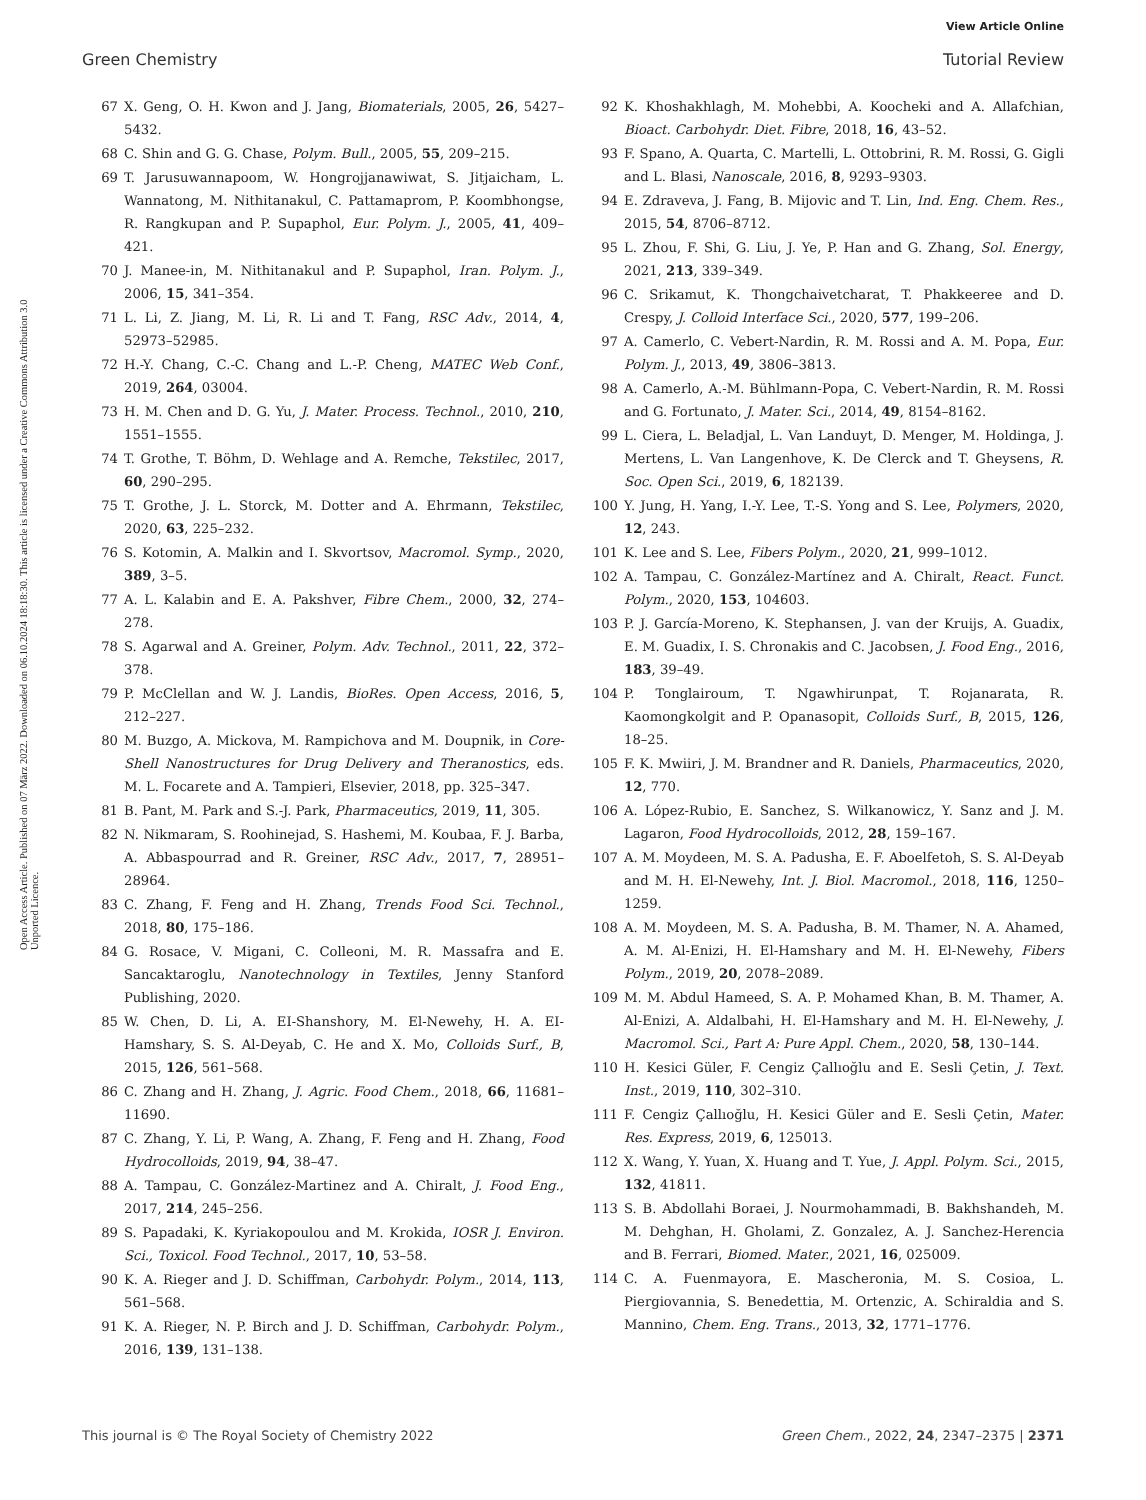View Article Online
Green Chemistry Tutorial Review
Open Access Article. Published on 07 März 2022. Downloaded on 06.10.2024 18:18:30. This article is licensed under a Creative Commons Attribution 3.0 Unported Licence.
67 X. Geng, O. H. Kwon and J. Jang, Biomaterials, 2005, 26, 5427–5432.
68 C. Shin and G. G. Chase, Polym. Bull., 2005, 55, 209–215.
69 T. Jarusuwannapoom, W. Hongrojjanawiwat, S. Jitjaicham, L. Wannatong, M. Nithitanakul, C. Pattamaprom, P. Koombhongse, R. Rangkupan and P. Supaphol, Eur. Polym. J., 2005, 41, 409–421.
70 J. Manee-in, M. Nithitanakul and P. Supaphol, Iran. Polym. J., 2006, 15, 341–354.
71 L. Li, Z. Jiang, M. Li, R. Li and T. Fang, RSC Adv., 2014, 4, 52973–52985.
72 H.-Y. Chang, C.-C. Chang and L.-P. Cheng, MATEC Web Conf., 2019, 264, 03004.
73 H. M. Chen and D. G. Yu, J. Mater. Process. Technol., 2010, 210, 1551–1555.
74 T. Grothe, T. Böhm, D. Wehlage and A. Remche, Tekstilec, 2017, 60, 290–295.
75 T. Grothe, J. L. Storck, M. Dotter and A. Ehrmann, Tekstilec, 2020, 63, 225–232.
76 S. Kotomin, A. Malkin and I. Skvortsov, Macromol. Symp., 2020, 389, 3–5.
77 A. L. Kalabin and E. A. Pakshver, Fibre Chem., 2000, 32, 274–278.
78 S. Agarwal and A. Greiner, Polym. Adv. Technol., 2011, 22, 372–378.
79 P. McClellan and W. J. Landis, BioRes. Open Access, 2016, 5, 212–227.
80 M. Buzgo, A. Mickova, M. Rampichova and M. Doupnik, in Core-Shell Nanostructures for Drug Delivery and Theranostics, eds. M. L. Focarete and A. Tampieri, Elsevier, 2018, pp. 325–347.
81 B. Pant, M. Park and S.-J. Park, Pharmaceutics, 2019, 11, 305.
82 N. Nikmaram, S. Roohinejad, S. Hashemi, M. Koubaa, F. J. Barba, A. Abbaspourrad and R. Greiner, RSC Adv., 2017, 7, 28951–28964.
83 C. Zhang, F. Feng and H. Zhang, Trends Food Sci. Technol., 2018, 80, 175–186.
84 G. Rosace, V. Migani, C. Colleoni, M. R. Massafra and E. Sancaktaroglu, Nanotechnology in Textiles, Jenny Stanford Publishing, 2020.
85 W. Chen, D. Li, A. EI-Shanshory, M. El-Newehy, H. A. EI-Hamshary, S. S. Al-Deyab, C. He and X. Mo, Colloids Surf., B, 2015, 126, 561–568.
86 C. Zhang and H. Zhang, J. Agric. Food Chem., 2018, 66, 11681–11690.
87 C. Zhang, Y. Li, P. Wang, A. Zhang, F. Feng and H. Zhang, Food Hydrocolloids, 2019, 94, 38–47.
88 A. Tampau, C. González-Martinez and A. Chiralt, J. Food Eng., 2017, 214, 245–256.
89 S. Papadaki, K. Kyriakopoulou and M. Krokida, IOSR J. Environ. Sci., Toxicol. Food Technol., 2017, 10, 53–58.
90 K. A. Rieger and J. D. Schiffman, Carbohydr. Polym., 2014, 113, 561–568.
91 K. A. Rieger, N. P. Birch and J. D. Schiffman, Carbohydr. Polym., 2016, 139, 131–138.
92 K. Khoshakhlagh, M. Mohebbi, A. Koocheki and A. Allafchian, Bioact. Carbohydr. Diet. Fibre, 2018, 16, 43–52.
93 F. Spano, A. Quarta, C. Martelli, L. Ottobrini, R. M. Rossi, G. Gigli and L. Blasi, Nanoscale, 2016, 8, 9293–9303.
94 E. Zdraveva, J. Fang, B. Mijovic and T. Lin, Ind. Eng. Chem. Res., 2015, 54, 8706–8712.
95 L. Zhou, F. Shi, G. Liu, J. Ye, P. Han and G. Zhang, Sol. Energy, 2021, 213, 339–349.
96 C. Srikamut, K. Thongchaivetcharat, T. Phakkeeree and D. Crespy, J. Colloid Interface Sci., 2020, 577, 199–206.
97 A. Camerlo, C. Vebert-Nardin, R. M. Rossi and A. M. Popa, Eur. Polym. J., 2013, 49, 3806–3813.
98 A. Camerlo, A.-M. Bühlmann-Popa, C. Vebert-Nardin, R. M. Rossi and G. Fortunato, J. Mater. Sci., 2014, 49, 8154–8162.
99 L. Ciera, L. Beladjal, L. Van Landuyt, D. Menger, M. Holdinga, J. Mertens, L. Van Langenhove, K. De Clerck and T. Gheysens, R. Soc. Open Sci., 2019, 6, 182139.
100 Y. Jung, H. Yang, I.-Y. Lee, T.-S. Yong and S. Lee, Polymers, 2020, 12, 243.
101 K. Lee and S. Lee, Fibers Polym., 2020, 21, 999–1012.
102 A. Tampau, C. González-Martínez and A. Chiralt, React. Funct. Polym., 2020, 153, 104603.
103 P. J. García-Moreno, K. Stephansen, J. van der Kruijs, A. Guadix, E. M. Guadix, I. S. Chronakis and C. Jacobsen, J. Food Eng., 2016, 183, 39–49.
104 P. Tonglairoum, T. Ngawhirunpat, T. Rojanarata, R. Kaomongkolgit and P. Opanasopit, Colloids Surf., B, 2015, 126, 18–25.
105 F. K. Mwiiri, J. M. Brandner and R. Daniels, Pharmaceutics, 2020, 12, 770.
106 A. López-Rubio, E. Sanchez, S. Wilkanowicz, Y. Sanz and J. M. Lagaron, Food Hydrocolloids, 2012, 28, 159–167.
107 A. M. Moydeen, M. S. A. Padusha, E. F. Aboelfetoh, S. S. Al-Deyab and M. H. El-Newehy, Int. J. Biol. Macromol., 2018, 116, 1250–1259.
108 A. M. Moydeen, M. S. A. Padusha, B. M. Thamer, N. A. Ahamed, A. M. Al-Enizi, H. El-Hamshary and M. H. El-Newehy, Fibers Polym., 2019, 20, 2078–2089.
109 M. M. Abdul Hameed, S. A. P. Mohamed Khan, B. M. Thamer, A. Al-Enizi, A. Aldalbahi, H. El-Hamshary and M. H. El-Newehy, J. Macromol. Sci., Part A: Pure Appl. Chem., 2020, 58, 130–144.
110 H. Kesici Güler, F. Cengiz Çallıoğlu and E. Sesli Çetin, J. Text. Inst., 2019, 110, 302–310.
111 F. Cengiz Çallıoğlu, H. Kesici Güler and E. Sesli Çetin, Mater. Res. Express, 2019, 6, 125013.
112 X. Wang, Y. Yuan, X. Huang and T. Yue, J. Appl. Polym. Sci., 2015, 132, 41811.
113 S. B. Abdollahi Boraei, J. Nourmohammadi, B. Bakhshandeh, M. M. Dehghan, H. Gholami, Z. Gonzalez, A. J. Sanchez-Herencia and B. Ferrari, Biomed. Mater., 2021, 16, 025009.
114 C. A. Fuenmayora, E. Mascheronia, M. S. Cosioa, L. Piergiovannia, S. Benedettia, M. Ortenzic, A. Schiraldia and S. Mannino, Chem. Eng. Trans., 2013, 32, 1771–1776.
This journal is © The Royal Society of Chemistry 2022 Green Chem., 2022, 24, 2347–2375 | 2371